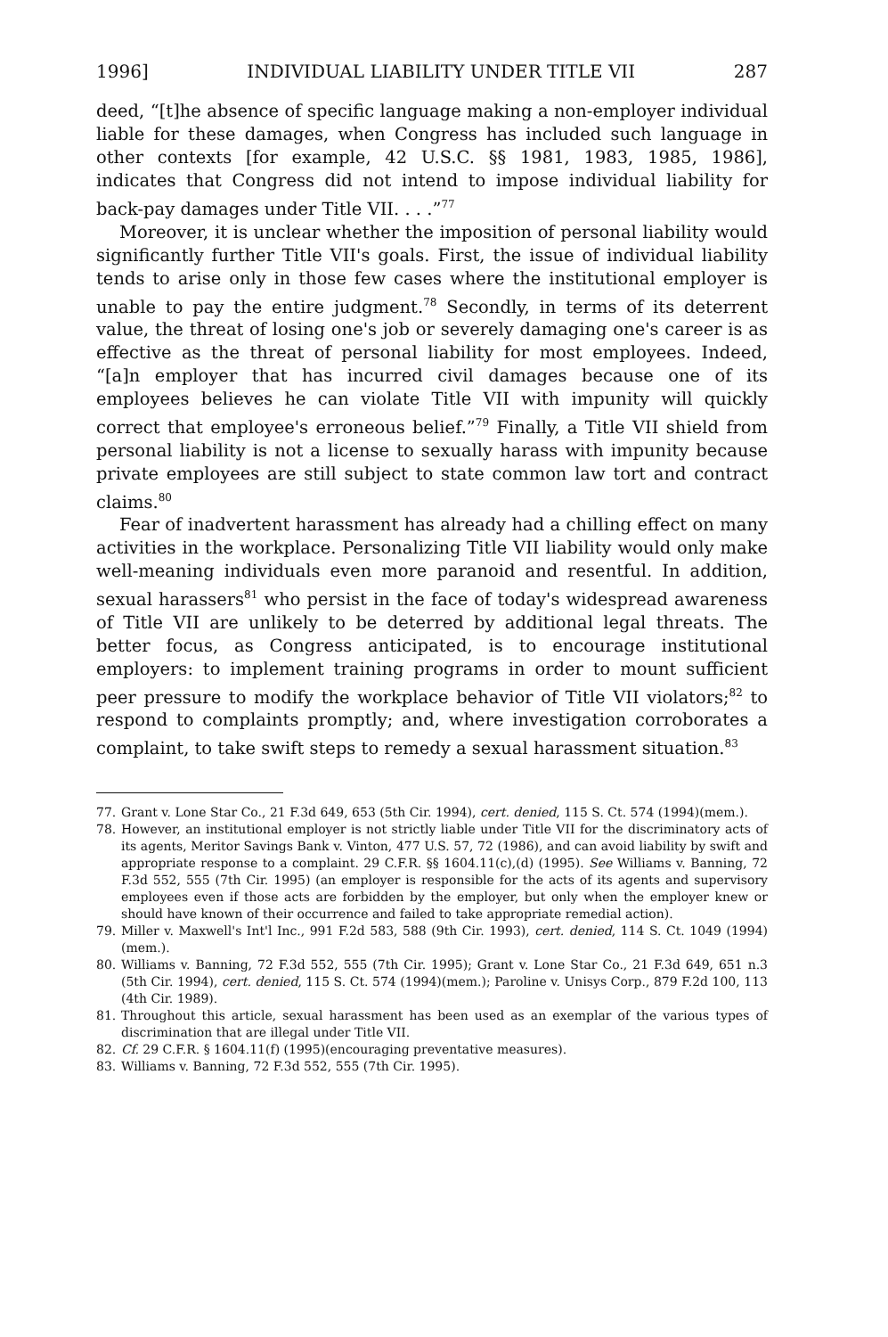1996] INDIVIDUAL LIABILITY UNDER TITLE VII 287
deed, “[t]he absence of specific language making a non-employer individual liable for these damages, when Congress has included such language in other contexts [for example, 42 U.S.C. §§ 1981, 1983, 1985, 1986], indicates that Congress did not intend to impose individual liability for back-pay damages under Title VII. . . .”<sup>77</sup>
Moreover, it is unclear whether the imposition of personal liability would significantly further Title VII's goals. First, the issue of individual liability tends to arise only in those few cases where the institutional employer is unable to pay the entire judgment.<sup>78</sup> Secondly, in terms of its deterrent value, the threat of losing one's job or severely damaging one's career is as effective as the threat of personal liability for most employees. Indeed, “[a]n employer that has incurred civil damages because one of its employees believes he can violate Title VII with impunity will quickly correct that employee's erroneous belief.”<sup>79</sup> Finally, a Title VII shield from personal liability is not a license to sexually harass with impunity because private employees are still subject to state common law tort and contract claims.<sup>80</sup>
Fear of inadvertent harassment has already had a chilling effect on many activities in the workplace. Personalizing Title VII liability would only make well-meaning individuals even more paranoid and resentful. In addition, sexual harassers<sup>81</sup> who persist in the face of today's widespread awareness of Title VII are unlikely to be deterred by additional legal threats. The better focus, as Congress anticipated, is to encourage institutional employers: to implement training programs in order to mount sufficient peer pressure to modify the workplace behavior of Title VII violators;<sup>82</sup> to respond to complaints promptly; and, where investigation corroborates a complaint, to take swift steps to remedy a sexual harassment situation.<sup>83</sup>
77. Grant v. Lone Star Co., 21 F.3d 649, 653 (5th Cir. 1994), cert. denied, 115 S. Ct. 574 (1994)(mem.).
78. However, an institutional employer is not strictly liable under Title VII for the discriminatory acts of its agents, Meritor Savings Bank v. Vinton, 477 U.S. 57, 72 (1986), and can avoid liability by swift and appropriate response to a complaint. 29 C.F.R. §§ 1604.11(c),(d) (1995). See Williams v. Banning, 72 F.3d 552, 555 (7th Cir. 1995) (an employer is responsible for the acts of its agents and supervisory employees even if those acts are forbidden by the employer, but only when the employer knew or should have known of their occurrence and failed to take appropriate remedial action).
79. Miller v. Maxwell's Int'l Inc., 991 F.2d 583, 588 (9th Cir. 1993), cert. denied, 114 S. Ct. 1049 (1994)(mem.).
80. Williams v. Banning, 72 F.3d 552, 555 (7th Cir. 1995); Grant v. Lone Star Co., 21 F.3d 649, 651 n.3 (5th Cir. 1994), cert. denied, 115 S. Ct. 574 (1994)(mem.); Paroline v. Unisys Corp., 879 F.2d 100, 113 (4th Cir. 1989).
81. Throughout this article, sexual harassment has been used as an exemplar of the various types of discrimination that are illegal under Title VII.
82. Cf. 29 C.F.R. § 1604.11(f) (1995)(encouraging preventative measures).
83. Williams v. Banning, 72 F.3d 552, 555 (7th Cir. 1995).